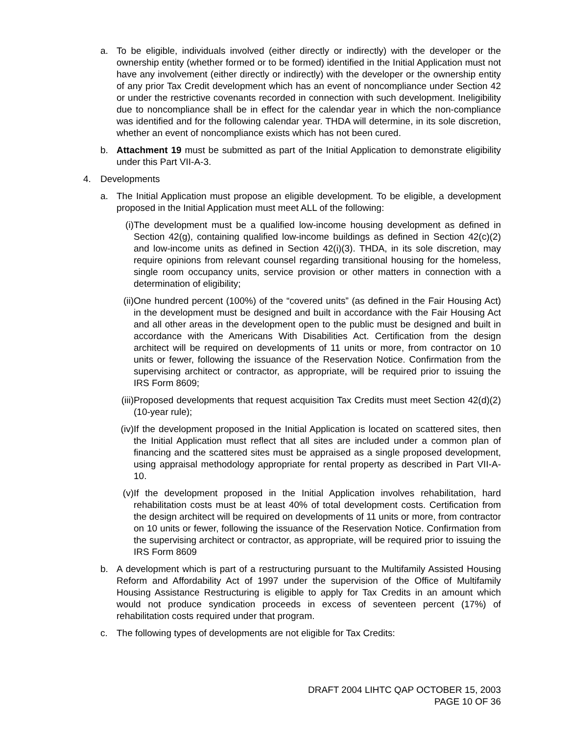a. To be eligible, individuals involved (either directly or indirectly) with the developer or the ownership entity (whether formed or to be formed) identified in the Initial Application must not have any involvement (either directly or indirectly) with the developer or the ownership entity of any prior Tax Credit development which has an event of noncompliance under Section 42 or under the restrictive covenants recorded in connection with such development. Ineligibility due to noncompliance shall be in effect for the calendar year in which the non-compliance was identified and for the following calendar year. THDA will determine, in its sole discretion, whether an event of noncompliance exists which has not been cured.
b. Attachment 19 must be submitted as part of the Initial Application to demonstrate eligibility under this Part VII-A-3.
4. Developments
a. The Initial Application must propose an eligible development. To be eligible, a development proposed in the Initial Application must meet ALL of the following:
(i) The development must be a qualified low-income housing development as defined in Section 42(g), containing qualified low-income buildings as defined in Section 42(c)(2) and low-income units as defined in Section 42(i)(3). THDA, in its sole discretion, may require opinions from relevant counsel regarding transitional housing for the homeless, single room occupancy units, service provision or other matters in connection with a determination of eligibility;
(ii) One hundred percent (100%) of the “covered units” (as defined in the Fair Housing Act) in the development must be designed and built in accordance with the Fair Housing Act and all other areas in the development open to the public must be designed and built in accordance with the Americans With Disabilities Act. Certification from the design architect will be required on developments of 11 units or more, from contractor on 10 units or fewer, following the issuance of the Reservation Notice. Confirmation from the supervising architect or contractor, as appropriate, will be required prior to issuing the IRS Form 8609;
(iii)
Proposed developments that request acquisition Tax Credits must meet Section 42(d)(2) (10-year rule);
(iv) If the development proposed in the Initial Application is located on scattered sites, then the Initial Application must reflect that all sites are included under a common plan of financing and the scattered sites must be appraised as a single proposed development, using appraisal methodology appropriate for rental property as described in Part VII-A-10.
(v) If the development proposed in the Initial Application involves rehabilitation, hard rehabilitation costs must be at least 40% of total development costs. Certification from the design architect will be required on developments of 11 units or more, from contractor on 10 units or fewer, following the issuance of the Reservation Notice. Confirmation from the supervising architect or contractor, as appropriate, will be required prior to issuing the IRS Form 8609
b. A development which is part of a restructuring pursuant to the Multifamily Assisted Housing Reform and Affordability Act of 1997 under the supervision of the Office of Multifamily Housing Assistance Restructuring is eligible to apply for Tax Credits in an amount which would not produce syndication proceeds in excess of seventeen percent (17%) of rehabilitation costs required under that program.
c. The following types of developments are not eligible for Tax Credits:
DRAFT 2004 LIHTC QAP OCTOBER 15, 2003
PAGE 10 OF 36